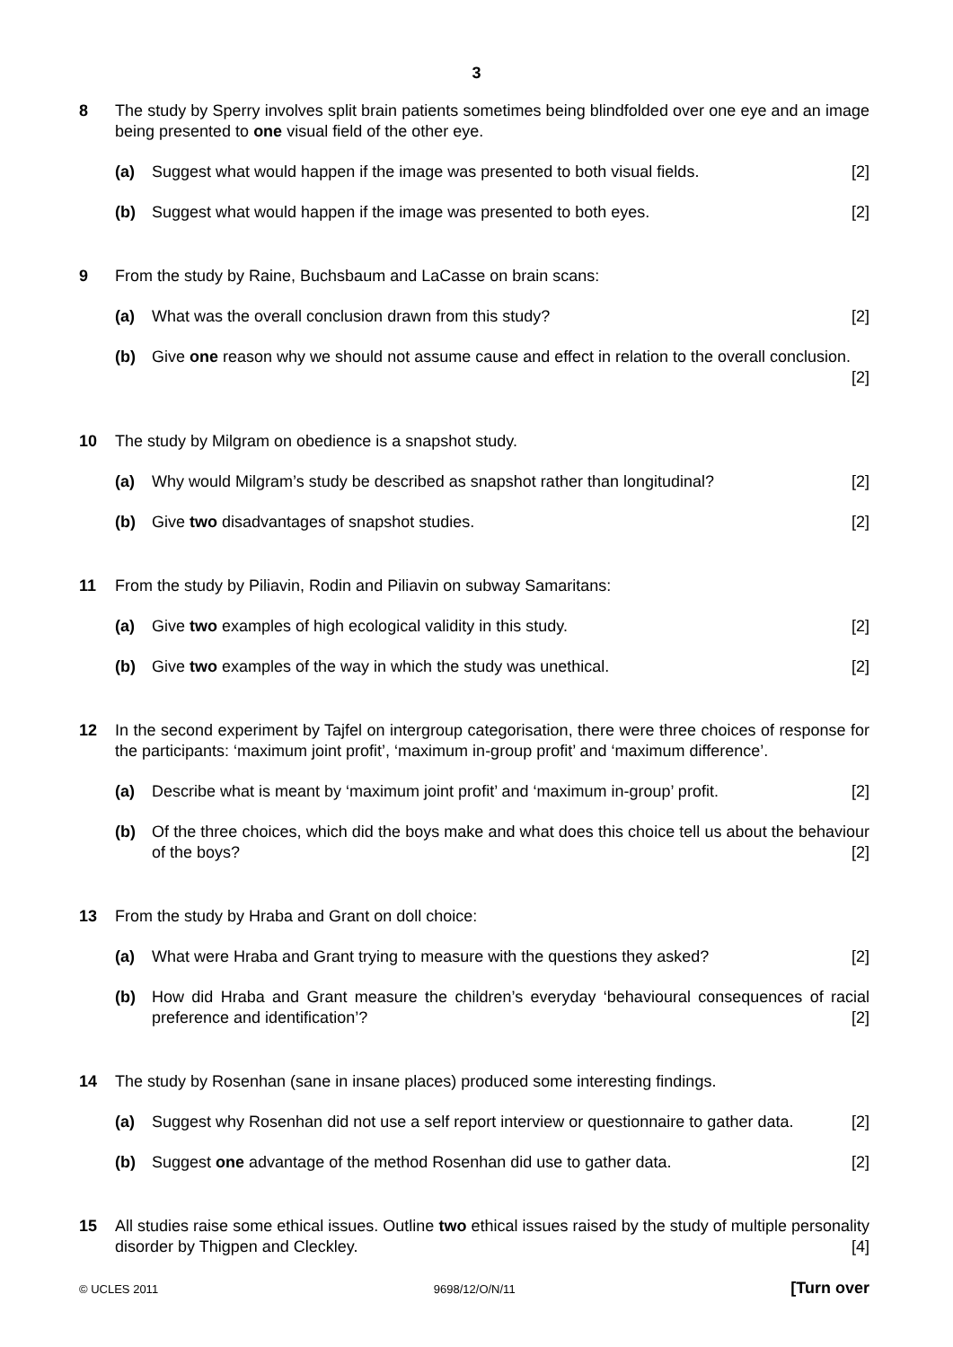3
8 The study by Sperry involves split brain patients sometimes being blindfolded over one eye and an image being presented to one visual field of the other eye.
(a) Suggest what would happen if the image was presented to both visual fields. [2]
(b) Suggest what would happen if the image was presented to both eyes. [2]
9 From the study by Raine, Buchsbaum and LaCasse on brain scans:
(a) What was the overall conclusion drawn from this study? [2]
(b) Give one reason why we should not assume cause and effect in relation to the overall conclusion. [2]
10 The study by Milgram on obedience is a snapshot study.
(a) Why would Milgram’s study be described as snapshot rather than longitudinal? [2]
(b) Give two disadvantages of snapshot studies. [2]
11 From the study by Piliavin, Rodin and Piliavin on subway Samaritans:
(a) Give two examples of high ecological validity in this study. [2]
(b) Give two examples of the way in which the study was unethical. [2]
12 In the second experiment by Tajfel on intergroup categorisation, there were three choices of response for the participants: ‘maximum joint profit’, ‘maximum in-group profit’ and ‘maximum difference’.
(a) Describe what is meant by ‘maximum joint profit’ and ‘maximum in-group’ profit. [2]
(b) Of the three choices, which did the boys make and what does this choice tell us about the behaviour of the boys? [2]
13 From the study by Hraba and Grant on doll choice:
(a) What were Hraba and Grant trying to measure with the questions they asked? [2]
(b) How did Hraba and Grant measure the children’s everyday ‘behavioural consequences of racial preference and identification’? [2]
14 The study by Rosenhan (sane in insane places) produced some interesting findings.
(a) Suggest why Rosenhan did not use a self report interview or questionnaire to gather data. [2]
(b) Suggest one advantage of the method Rosenhan did use to gather data. [2]
15 All studies raise some ethical issues. Outline two ethical issues raised by the study of multiple personality disorder by Thigpen and Cleckley. [4]
© UCLES 2011 9698/12/O/N/11 [Turn over